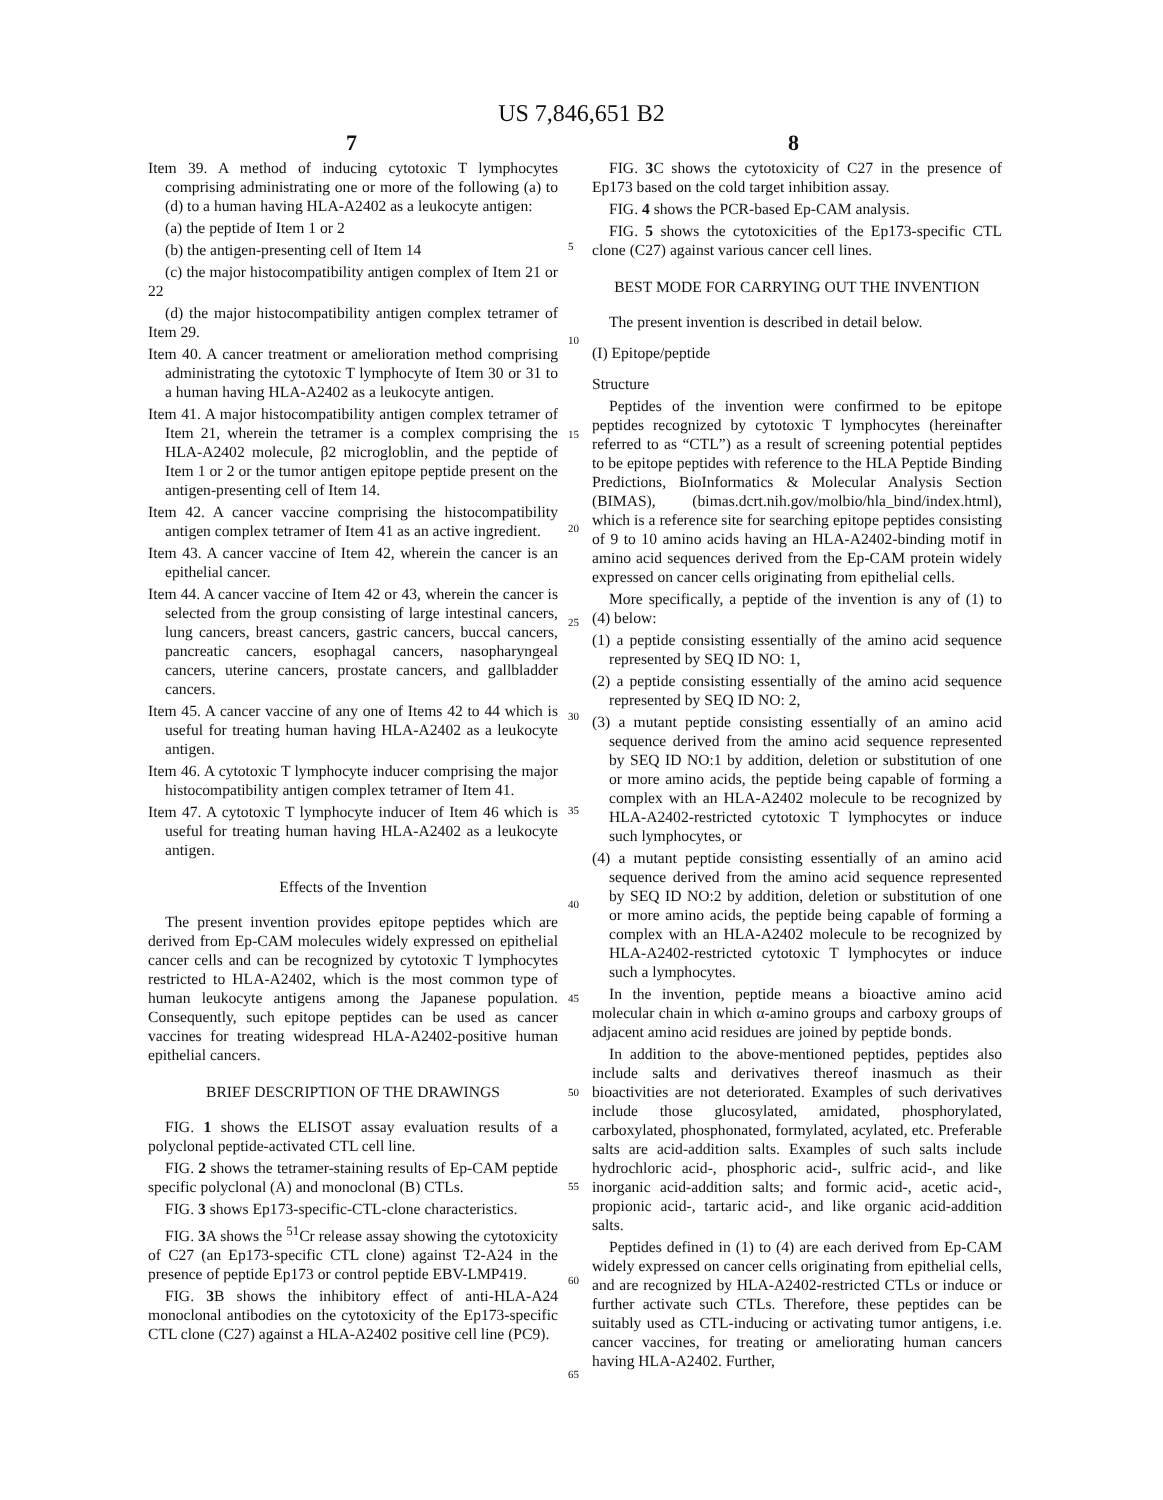US 7,846,651 B2
7 8
Item 39. A method of inducing cytotoxic T lymphocytes comprising administrating one or more of the following (a) to (d) to a human having HLA-A2402 as a leukocyte antigen:
(a) the peptide of Item 1 or 2
(b) the antigen-presenting cell of Item 14
(c) the major histocompatibility antigen complex of Item 21 or 22
(d) the major histocompatibility antigen complex tetramer of Item 29.
Item 40. A cancer treatment or amelioration method comprising administrating the cytotoxic T lymphocyte of Item 30 or 31 to a human having HLA-A2402 as a leukocyte antigen.
Item 41. A major histocompatibility antigen complex tetramer of Item 21, wherein the tetramer is a complex comprising the HLA-A2402 molecule, β2 microgloblin, and the peptide of Item 1 or 2 or the tumor antigen epitope peptide present on the antigen-presenting cell of Item 14.
Item 42. A cancer vaccine comprising the histocompatibility antigen complex tetramer of Item 41 as an active ingredient.
Item 43. A cancer vaccine of Item 42, wherein the cancer is an epithelial cancer.
Item 44. A cancer vaccine of Item 42 or 43, wherein the cancer is selected from the group consisting of large intestinal cancers, lung cancers, breast cancers, gastric cancers, buccal cancers, pancreatic cancers, esophagal cancers, nasopharyngeal cancers, uterine cancers, prostate cancers, and gallbladder cancers.
Item 45. A cancer vaccine of any one of Items 42 to 44 which is useful for treating human having HLA-A2402 as a leukocyte antigen.
Item 46. A cytotoxic T lymphocyte inducer comprising the major histocompatibility antigen complex tetramer of Item 41.
Item 47. A cytotoxic T lymphocyte inducer of Item 46 which is useful for treating human having HLA-A2402 as a leukocyte antigen.
Effects of the Invention
The present invention provides epitope peptides which are derived from Ep-CAM molecules widely expressed on epithelial cancer cells and can be recognized by cytotoxic T lymphocytes restricted to HLA-A2402, which is the most common type of human leukocyte antigens among the Japanese population. Consequently, such epitope peptides can be used as cancer vaccines for treating widespread HLA-A2402-positive human epithelial cancers.
BRIEF DESCRIPTION OF THE DRAWINGS
FIG. 1 shows the ELISOT assay evaluation results of a polyclonal peptide-activated CTL cell line.
FIG. 2 shows the tetramer-staining results of Ep-CAM peptide specific polyclonal (A) and monoclonal (B) CTLs.
FIG. 3 shows Ep173-specific-CTL-clone characteristics.
FIG. 3 A shows the <sup>51</sup>Cr release assay showing the cytotoxicity of C27 (an Ep173-specific CTL clone) against T2-A24 in the presence of peptide Ep173 or control peptide EBV-LMP419.
FIG. 3 B shows the inhibitory effect of anti-HLA-A24 monoclonal antibodies on the cytotoxicity of the Ep173-specific CTL clone (C27) against a HLA-A2402 positive cell line (PC9).
5
10
15
20
25
30
35
40
45
50
55
60
65
FIG. 3 C shows the cytotoxicity of C27 in the presence of Ep173 based on the cold target inhibition assay.
FIG. 4 shows the PCR-based Ep-CAM analysis.
FIG. 5 shows the cytotoxicities of the Ep173-specific CTL clone (C27) against various cancer cell lines.
BEST MODE FOR CARRYING OUT THE INVENTION
The present invention is described in detail below.
(I) Epitope/peptide
Structure
Peptides of the invention were confirmed to be epitope peptides recognized by cytotoxic T lymphocytes (hereinafter referred to as “CTL”) as a result of screening potential peptides to be epitope peptides with reference to the HLA Peptide Binding Predictions, BioInformatics & Molecular Analysis Section (BIMAS), (bimas.dcrt.nih.gov/molbio/hla_bind/index.html), which is a reference site for searching epitope peptides consisting of 9 to 10 amino acids having an HLA-A2402-binding motif in amino acid sequences derived from the Ep-CAM protein widely expressed on cancer cells originating from epithelial cells.
More specifically, a peptide of the invention is any of (1) to (4) below:
(1) a peptide consisting essentially of the amino acid sequence represented by SEQ ID NO: 1,
(2) a peptide consisting essentially of the amino acid sequence represented by SEQ ID NO: 2,
(3) a mutant peptide consisting essentially of an amino acid sequence derived from the amino acid sequence represented by SEQ ID NO:1 by addition, deletion or substitution of one or more amino acids, the peptide being capable of forming a complex with an HLA-A2402 molecule to be recognized by HLA-A2402-restricted cytotoxic T lymphocytes or induce such lymphocytes, or
(4) a mutant peptide consisting essentially of an amino acid sequence derived from the amino acid sequence represented by SEQ ID NO:2 by addition, deletion or substitution of one or more amino acids, the peptide being capable of forming a complex with an HLA-A2402 molecule to be recognized by HLA-A2402-restricted cytotoxic T lymphocytes or induce such a lymphocytes.
In the invention, peptide means a bioactive amino acid molecular chain in which α-amino groups and carboxy groups of adjacent amino acid residues are joined by peptide bonds.
In addition to the above-mentioned peptides, peptides also include salts and derivatives thereof inasmuch as their bioactivities are not deteriorated. Examples of such derivatives include those glucosylated, amidated, phosphorylated, carboxylated, phosphonated, formylated, acylated, etc. Preferable salts are acid-addition salts. Examples of such salts include hydrochloric acid-, phosphoric acid-, sulfric acid-, and like inorganic acid-addition salts; and formic acid-, acetic acid-, propionic acid-, tartaric acid-, and like organic acid-addition salts.
Peptides defined in (1) to (4) are each derived from Ep-CAM widely expressed on cancer cells originating from epithelial cells, and are recognized by HLA-A2402-restricted CTLs or induce or further activate such CTLs. Therefore, these peptides can be suitably used as CTL-inducing or activating tumor antigens, i.e. cancer vaccines, for treating or ameliorating human cancers having HLA-A2402. Further,